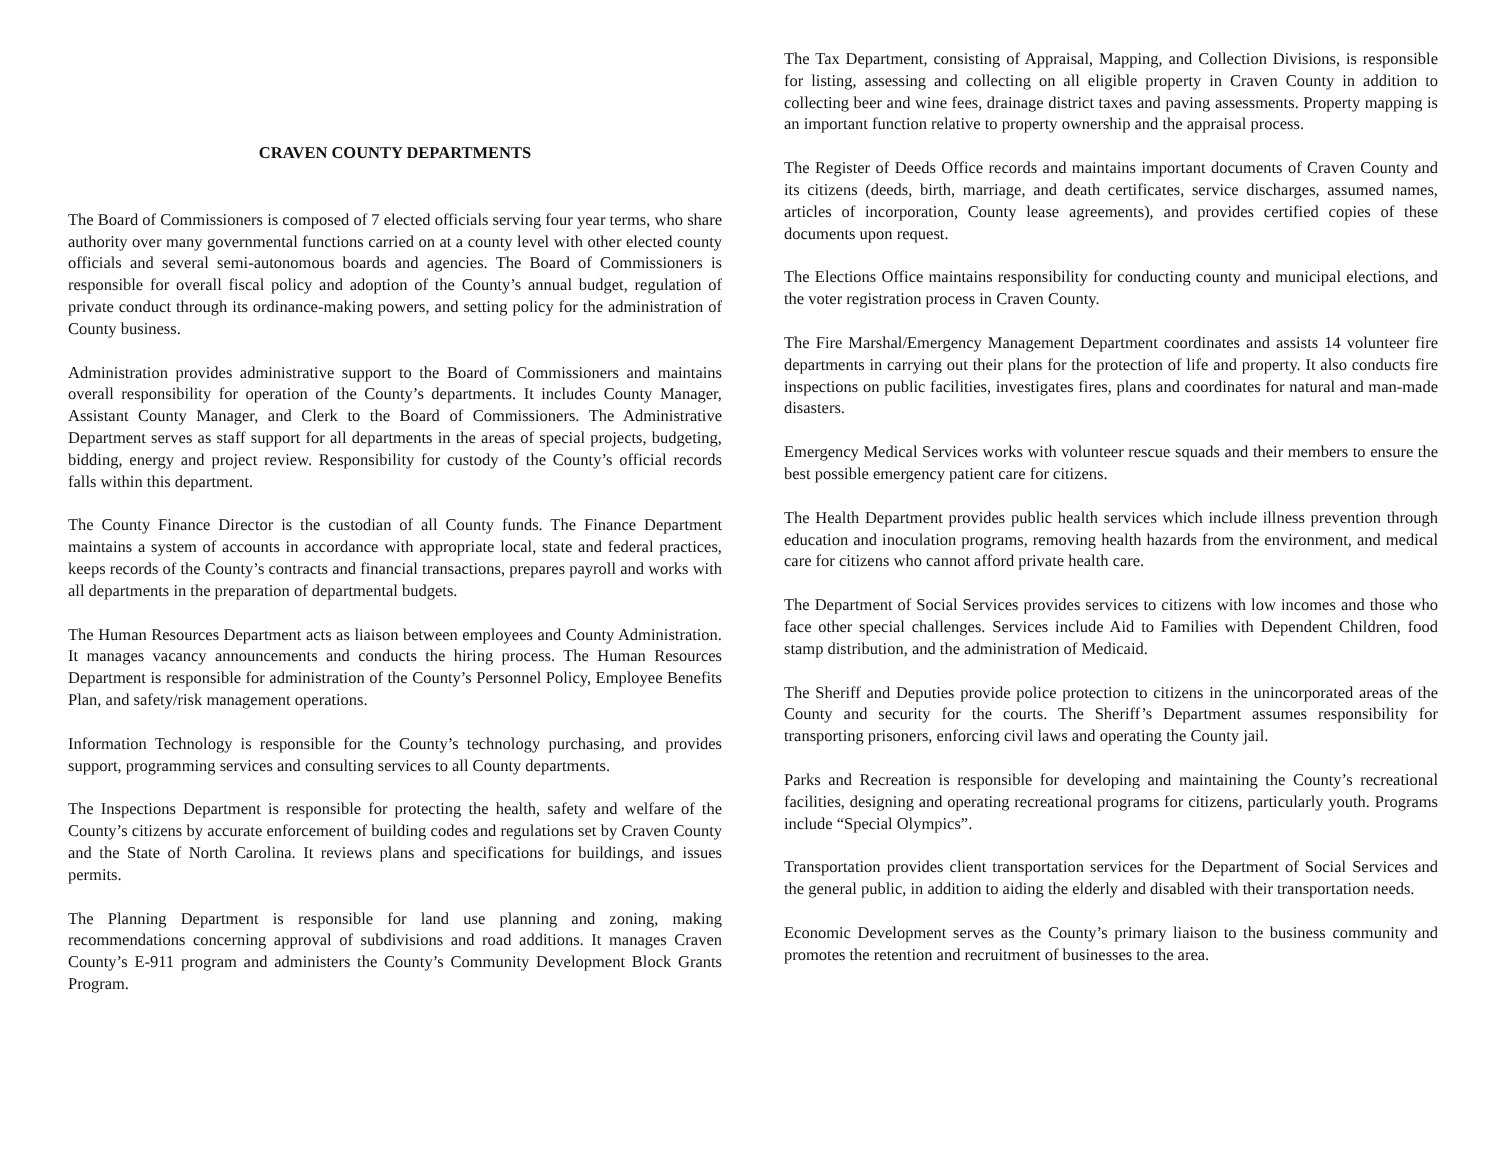CRAVEN COUNTY DEPARTMENTS
The Board of Commissioners is composed of 7 elected officials serving four year terms, who share authority over many governmental functions carried on at a county level with other elected county officials and several semi-autonomous boards and agencies. The Board of Commissioners is responsible for overall fiscal policy and adoption of the County’s annual budget, regulation of private conduct through its ordinance-making powers, and setting policy for the administration of County business.
Administration provides administrative support to the Board of Commissioners and maintains overall responsibility for operation of the County’s departments. It includes County Manager, Assistant County Manager, and Clerk to the Board of Commissioners. The Administrative Department serves as staff support for all departments in the areas of special projects, budgeting, bidding, energy and project review. Responsibility for custody of the County’s official records falls within this department.
The County Finance Director is the custodian of all County funds. The Finance Department maintains a system of accounts in accordance with appropriate local, state and federal practices, keeps records of the County’s contracts and financial transactions, prepares payroll and works with all departments in the preparation of departmental budgets.
The Human Resources Department acts as liaison between employees and County Administration. It manages vacancy announcements and conducts the hiring process. The Human Resources Department is responsible for administration of the County’s Personnel Policy, Employee Benefits Plan, and safety/risk management operations.
Information Technology is responsible for the County’s technology purchasing, and provides support, programming services and consulting services to all County departments.
The Inspections Department is responsible for protecting the health, safety and welfare of the County’s citizens by accurate enforcement of building codes and regulations set by Craven County and the State of North Carolina. It reviews plans and specifications for buildings, and issues permits.
The Planning Department is responsible for land use planning and zoning, making recommendations concerning approval of subdivisions and road additions. It manages Craven County’s E-911 program and administers the County’s Community Development Block Grants Program.
The Tax Department, consisting of Appraisal, Mapping, and Collection Divisions, is responsible for listing, assessing and collecting on all eligible property in Craven County in addition to collecting beer and wine fees, drainage district taxes and paving assessments. Property mapping is an important function relative to property ownership and the appraisal process.
The Register of Deeds Office records and maintains important documents of Craven County and its citizens (deeds, birth, marriage, and death certificates, service discharges, assumed names, articles of incorporation, County lease agreements), and provides certified copies of these documents upon request.
The Elections Office maintains responsibility for conducting county and municipal elections, and the voter registration process in Craven County.
The Fire Marshal/Emergency Management Department coordinates and assists 14 volunteer fire departments in carrying out their plans for the protection of life and property. It also conducts fire inspections on public facilities, investigates fires, plans and coordinates for natural and man-made disasters.
Emergency Medical Services works with volunteer rescue squads and their members to ensure the best possible emergency patient care for citizens.
The Health Department provides public health services which include illness prevention through education and inoculation programs, removing health hazards from the environment, and medical care for citizens who cannot afford private health care.
The Department of Social Services provides services to citizens with low incomes and those who face other special challenges. Services include Aid to Families with Dependent Children, food stamp distribution, and the administration of Medicaid.
The Sheriff and Deputies provide police protection to citizens in the unincorporated areas of the County and security for the courts. The Sheriff’s Department assumes responsibility for transporting prisoners, enforcing civil laws and operating the County jail.
Parks and Recreation is responsible for developing and maintaining the County’s recreational facilities, designing and operating recreational programs for citizens, particularly youth. Programs include “Special Olympics”.
Transportation provides client transportation services for the Department of Social Services and the general public, in addition to aiding the elderly and disabled with their transportation needs.
Economic Development serves as the County’s primary liaison to the business community and promotes the retention and recruitment of businesses to the area.